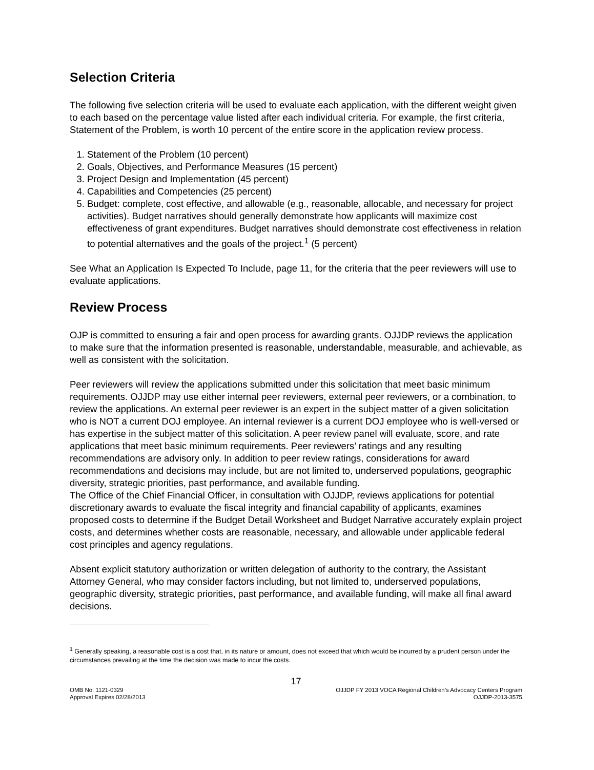Selection Criteria
The following five selection criteria will be used to evaluate each application, with the different weight given to each based on the percentage value listed after each individual criteria. For example, the first criteria, Statement of the Problem, is worth 10 percent of the entire score in the application review process.
1. Statement of the Problem (10 percent)
2. Goals, Objectives, and Performance Measures (15 percent)
3. Project Design and Implementation (45 percent)
4. Capabilities and Competencies (25 percent)
5. Budget: complete, cost effective, and allowable (e.g., reasonable, allocable, and necessary for project activities). Budget narratives should generally demonstrate how applicants will maximize cost effectiveness of grant expenditures. Budget narratives should demonstrate cost effectiveness in relation to potential alternatives and the goals of the project.<sup>1</sup> (5 percent)
See What an Application Is Expected To Include, page 11, for the criteria that the peer reviewers will use to evaluate applications.
Review Process
OJP is committed to ensuring a fair and open process for awarding grants. OJJDP reviews the application to make sure that the information presented is reasonable, understandable, measurable, and achievable, as well as consistent with the solicitation.
Peer reviewers will review the applications submitted under this solicitation that meet basic minimum requirements. OJJDP may use either internal peer reviewers, external peer reviewers, or a combination, to review the applications. An external peer reviewer is an expert in the subject matter of a given solicitation who is NOT a current DOJ employee. An internal reviewer is a current DOJ employee who is well-versed or has expertise in the subject matter of this solicitation. A peer review panel will evaluate, score, and rate applications that meet basic minimum requirements. Peer reviewers’ ratings and any resulting recommendations are advisory only. In addition to peer review ratings, considerations for award recommendations and decisions may include, but are not limited to, underserved populations, geographic diversity, strategic priorities, past performance, and available funding.
The Office of the Chief Financial Officer, in consultation with OJJDP, reviews applications for potential discretionary awards to evaluate the fiscal integrity and financial capability of applicants, examines proposed costs to determine if the Budget Detail Worksheet and Budget Narrative accurately explain project costs, and determines whether costs are reasonable, necessary, and allowable under applicable federal cost principles and agency regulations.
Absent explicit statutory authorization or written delegation of authority to the contrary, the Assistant Attorney General, who may consider factors including, but not limited to, underserved populations, geographic diversity, strategic priorities, past performance, and available funding, will make all final award decisions.
<sup>1</sup> Generally speaking, a reasonable cost is a cost that, in its nature or amount, does not exceed that which would be incurred by a prudent person under the circumstances prevailing at the time the decision was made to incur the costs.
17
OMB No. 1121-0329
Approval Expires 02/28/2013
OJJDP FY 2013 VOCA Regional Children’s Advocacy Centers Program
OJJDP-2013-3575